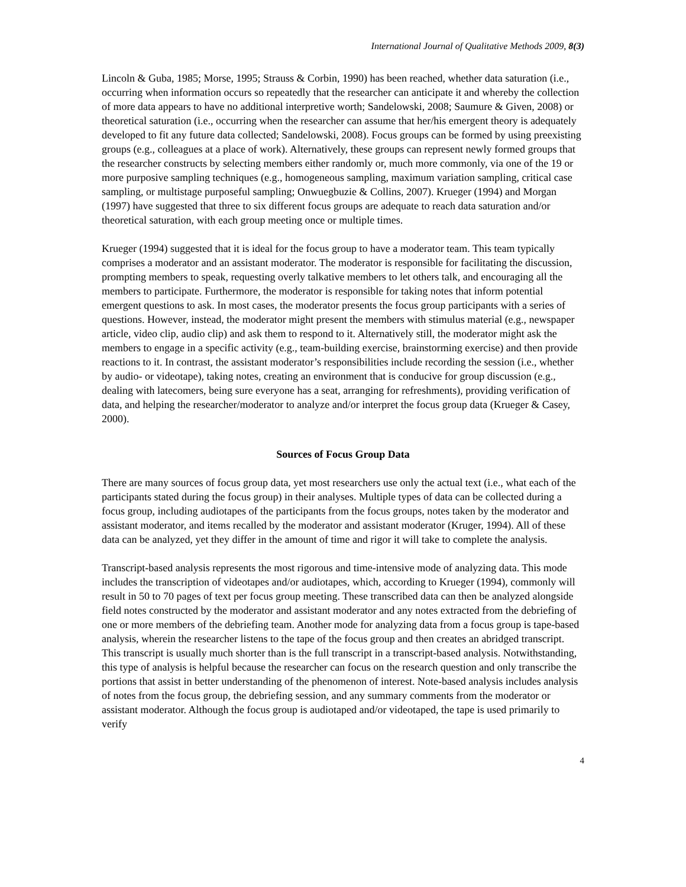International Journal of Qualitative Methods 2009, 8(3)
Lincoln & Guba, 1985; Morse, 1995; Strauss & Corbin, 1990) has been reached, whether data saturation (i.e., occurring when information occurs so repeatedly that the researcher can anticipate it and whereby the collection of more data appears to have no additional interpretive worth; Sandelowski, 2008; Saumure & Given, 2008) or theoretical saturation (i.e., occurring when the researcher can assume that her/his emergent theory is adequately developed to fit any future data collected; Sandelowski, 2008). Focus groups can be formed by using preexisting groups (e.g., colleagues at a place of work). Alternatively, these groups can represent newly formed groups that the researcher constructs by selecting members either randomly or, much more commonly, via one of the 19 or more purposive sampling techniques (e.g., homogeneous sampling, maximum variation sampling, critical case sampling, or multistage purposeful sampling; Onwuegbuzie & Collins, 2007). Krueger (1994) and Morgan (1997) have suggested that three to six different focus groups are adequate to reach data saturation and/or theoretical saturation, with each group meeting once or multiple times.
Krueger (1994) suggested that it is ideal for the focus group to have a moderator team. This team typically comprises a moderator and an assistant moderator. The moderator is responsible for facilitating the discussion, prompting members to speak, requesting overly talkative members to let others talk, and encouraging all the members to participate. Furthermore, the moderator is responsible for taking notes that inform potential emergent questions to ask. In most cases, the moderator presents the focus group participants with a series of questions. However, instead, the moderator might present the members with stimulus material (e.g., newspaper article, video clip, audio clip) and ask them to respond to it. Alternatively still, the moderator might ask the members to engage in a specific activity (e.g., team-building exercise, brainstorming exercise) and then provide reactions to it. In contrast, the assistant moderator’s responsibilities include recording the session (i.e., whether by audio- or videotape), taking notes, creating an environment that is conducive for group discussion (e.g., dealing with latecomers, being sure everyone has a seat, arranging for refreshments), providing verification of data, and helping the researcher/moderator to analyze and/or interpret the focus group data (Krueger & Casey, 2000).
Sources of Focus Group Data
There are many sources of focus group data, yet most researchers use only the actual text (i.e., what each of the participants stated during the focus group) in their analyses. Multiple types of data can be collected during a focus group, including audiotapes of the participants from the focus groups, notes taken by the moderator and assistant moderator, and items recalled by the moderator and assistant moderator (Kruger, 1994). All of these data can be analyzed, yet they differ in the amount of time and rigor it will take to complete the analysis.
Transcript-based analysis represents the most rigorous and time-intensive mode of analyzing data. This mode includes the transcription of videotapes and/or audiotapes, which, according to Krueger (1994), commonly will result in 50 to 70 pages of text per focus group meeting. These transcribed data can then be analyzed alongside field notes constructed by the moderator and assistant moderator and any notes extracted from the debriefing of one or more members of the debriefing team. Another mode for analyzing data from a focus group is tape-based analysis, wherein the researcher listens to the tape of the focus group and then creates an abridged transcript. This transcript is usually much shorter than is the full transcript in a transcript-based analysis. Notwithstanding, this type of analysis is helpful because the researcher can focus on the research question and only transcribe the portions that assist in better understanding of the phenomenon of interest. Note-based analysis includes analysis of notes from the focus group, the debriefing session, and any summary comments from the moderator or assistant moderator. Although the focus group is audiotaped and/or videotaped, the tape is used primarily to verify
4